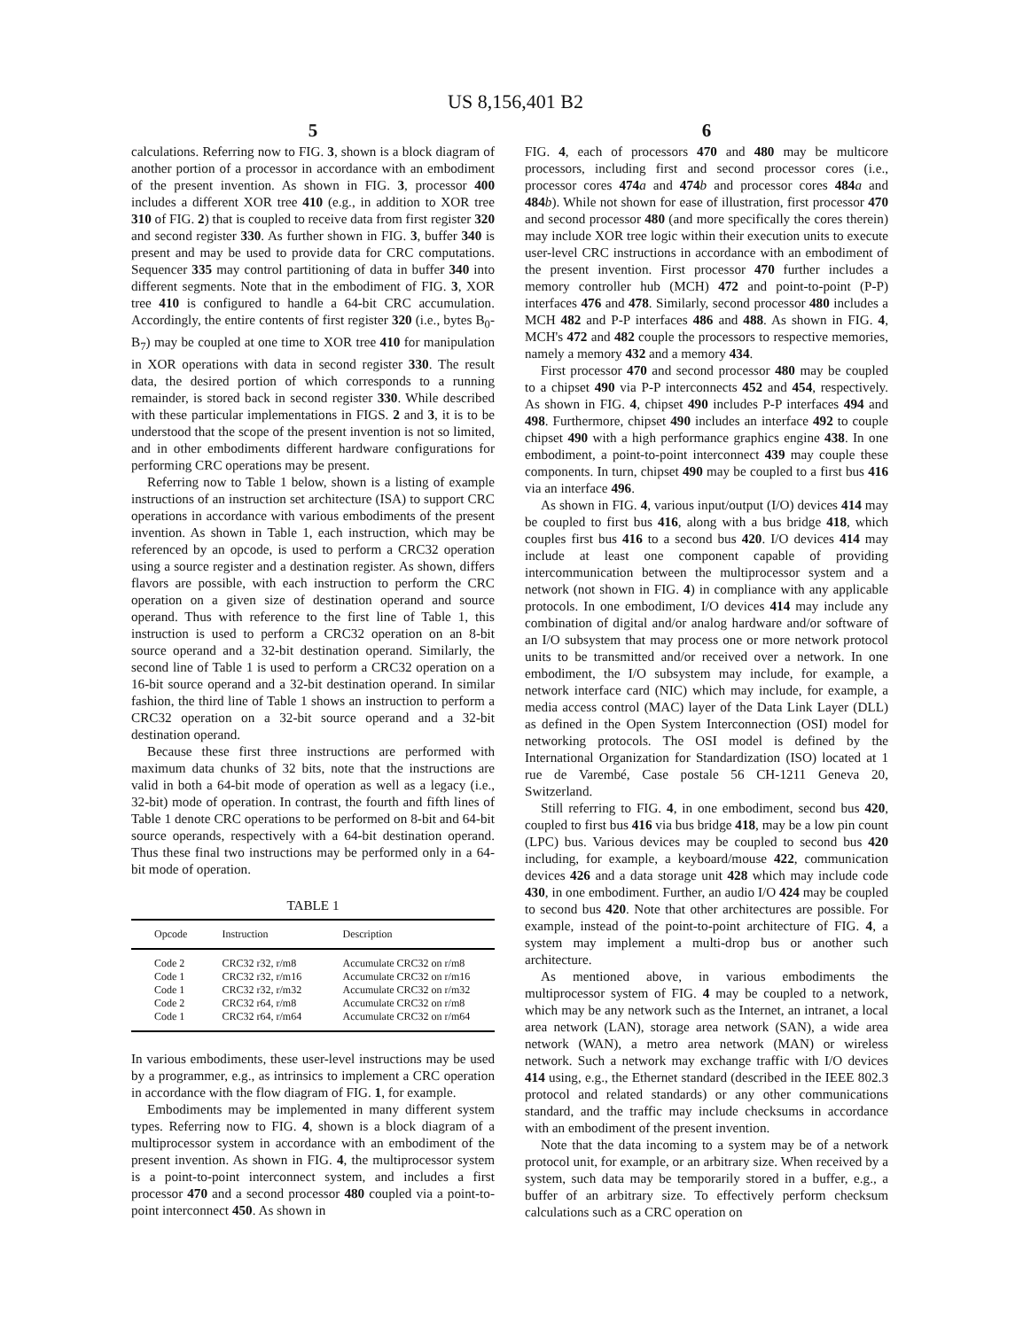US 8,156,401 B2
5
calculations. Referring now to FIG. 3, shown is a block diagram of another portion of a processor in accordance with an embodiment of the present invention. As shown in FIG. 3, processor 400 includes a different XOR tree 410 (e.g., in addition to XOR tree 310 of FIG. 2) that is coupled to receive data from first register 320 and second register 330. As further shown in FIG. 3, buffer 340 is present and may be used to provide data for CRC computations. Sequencer 335 may control partitioning of data in buffer 340 into different segments. Note that in the embodiment of FIG. 3, XOR tree 410 is configured to handle a 64-bit CRC accumulation. Accordingly, the entire contents of first register 320 (i.e., bytes B<sub>0</sub>-B<sub>7</sub>) may be coupled at one time to XOR tree 410 for manipulation in XOR operations with data in second register 330. The result data, the desired portion of which corresponds to a running remainder, is stored back in second register 330. While described with these particular implementations in FIGS. 2 and 3, it is to be understood that the scope of the present invention is not so limited, and in other embodiments different hardware configurations for performing CRC operations may be present.
Referring now to Table 1 below, shown is a listing of example instructions of an instruction set architecture (ISA) to support CRC operations in accordance with various embodiments of the present invention. As shown in Table 1, each instruction, which may be referenced by an opcode, is used to perform a CRC32 operation using a source register and a destination register. As shown, differs flavors are possible, with each instruction to perform the CRC operation on a given size of destination operand and source operand. Thus with reference to the first line of Table 1, this instruction is used to perform a CRC32 operation on an 8-bit source operand and a 32-bit destination operand. Similarly, the second line of Table 1 is used to perform a CRC32 operation on a 16-bit source operand and a 32-bit destination operand. In similar fashion, the third line of Table 1 shows an instruction to perform a CRC32 operation on a 32-bit source operand and a 32-bit destination operand.
Because these first three instructions are performed with maximum data chunks of 32 bits, note that the instructions are valid in both a 64-bit mode of operation as well as a legacy (i.e., 32-bit) mode of operation. In contrast, the fourth and fifth lines of Table 1 denote CRC operations to be performed on 8-bit and 64-bit source operands, respectively with a 64-bit destination operand. Thus these final two instructions may be performed only in a 64-bit mode of operation.
TABLE 1
| Opcode | Instruction | Description |
| --- | --- | --- |
| Code 2 | CRC32 r32, r/m8 | Accumulate CRC32 on r/m8 |
| Code 1 | CRC32 r32, r/m16 | Accumulate CRC32 on r/m16 |
| Code 1 | CRC32 r32, r/m32 | Accumulate CRC32 on r/m32 |
| Code 2 | CRC32 r64, r/m8 | Accumulate CRC32 on r/m8 |
| Code 1 | CRC32 r64, r/m64 | Accumulate CRC32 on r/m64 |
In various embodiments, these user-level instructions may be used by a programmer, e.g., as intrinsics to implement a CRC operation in accordance with the flow diagram of FIG. 1, for example.
Embodiments may be implemented in many different system types. Referring now to FIG. 4, shown is a block diagram of a multiprocessor system in accordance with an embodiment of the present invention. As shown in FIG. 4, the multiprocessor system is a point-to-point interconnect system, and includes a first processor 470 and a second processor 480 coupled via a point-to-point interconnect 450. As shown in
6
FIG. 4, each of processors 470 and 480 may be multicore processors, including first and second processor cores (i.e., processor cores 474 a and 474 b and processor cores 484 a and 484 b). While not shown for ease of illustration, first processor 470 and second processor 480 (and more specifically the cores therein) may include XOR tree logic within their execution units to execute user-level CRC instructions in accordance with an embodiment of the present invention. First processor 470 further includes a memory controller hub (MCH) 472 and point-to-point (P-P) interfaces 476 and 478. Similarly, second processor 480 includes a MCH 482 and P-P interfaces 486 and 488. As shown in FIG. 4, MCH's 472 and 482 couple the processors to respective memories, namely a memory 432 and a memory 434.
First processor 470 and second processor 480 may be coupled to a chipset 490 via P-P interconnects 452 and 454, respectively. As shown in FIG. 4, chipset 490 includes P-P interfaces 494 and 498. Furthermore, chipset 490 includes an interface 492 to couple chipset 490 with a high performance graphics engine 438. In one embodiment, a point-to-point interconnect 439 may couple these components. In turn, chipset 490 may be coupled to a first bus 416 via an interface 496.
As shown in FIG. 4, various input/output (I/O) devices 414 may be coupled to first bus 416, along with a bus bridge 418, which couples first bus 416 to a second bus 420. I/O devices 414 may include at least one component capable of providing intercommunication between the multiprocessor system and a network (not shown in FIG. 4) in compliance with any applicable protocols. In one embodiment, I/O devices 414 may include any combination of digital and/or analog hardware and/or software of an I/O subsystem that may process one or more network protocol units to be transmitted and/or received over a network. In one embodiment, the I/O subsystem may include, for example, a network interface card (NIC) which may include, for example, a media access control (MAC) layer of the Data Link Layer (DLL) as defined in the Open System Interconnection (OSI) model for networking protocols. The OSI model is defined by the International Organization for Standardization (ISO) located at 1 rue de Varembé, Case postale 56 CH-1211 Geneva 20, Switzerland.
Still referring to FIG. 4, in one embodiment, second bus 420, coupled to first bus 416 via bus bridge 418, may be a low pin count (LPC) bus. Various devices may be coupled to second bus 420 including, for example, a keyboard/mouse 422, communication devices 426 and a data storage unit 428 which may include code 430, in one embodiment. Further, an audio I/O 424 may be coupled to second bus 420. Note that other architectures are possible. For example, instead of the point-to-point architecture of FIG. 4, a system may implement a multi-drop bus or another such architecture.
As mentioned above, in various embodiments the multiprocessor system of FIG. 4 may be coupled to a network, which may be any network such as the Internet, an intranet, a local area network (LAN), storage area network (SAN), a wide area network (WAN), a metro area network (MAN) or wireless network. Such a network may exchange traffic with I/O devices 414 using, e.g., the Ethernet standard (described in the IEEE 802.3 protocol and related standards) or any other communications standard, and the traffic may include checksums in accordance with an embodiment of the present invention.
Note that the data incoming to a system may be of a network protocol unit, for example, or an arbitrary size. When received by a system, such data may be temporarily stored in a buffer, e.g., a buffer of an arbitrary size. To effectively perform checksum calculations such as a CRC operation on